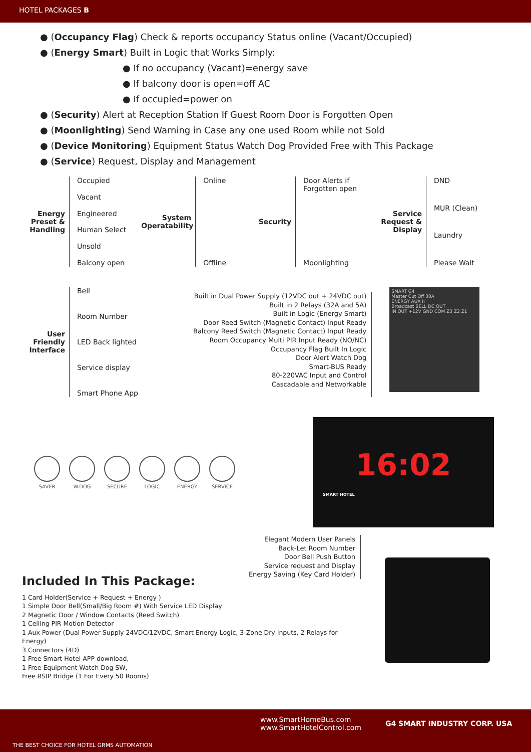HOTEL PACKAGES B
● (Occupancy Flag) Check & reports occupancy Status online (Vacant/Occupied)
● (Energy Smart) Built in Logic that Works Simply:
● If no occupancy (Vacant)=energy save
● If balcony door is open=off AC
● If occupied=power on
● (Security) Alert at Reception Station If Guest Room Door is Forgotten Open
● (Moonlighting) Send Warning in Case any one used Room while not Sold
● (Device Monitoring) Equipment Status Watch Dog Provided Free with This Package
● (Service) Request, Display and Management
Energy Preset & Handling
Occupied
Vacant
Engineered
Human Select
Unsold
Balcony open
System Operatability
Online
Offline
Security
Door Alerts if
Forgotten open
Moonlighting
Service Request & Display
DND
MUR (Clean)
Laundry
Please Wait
User Friendly Interface
Bell
Room Number
LED Back lighted
Service display
Smart Phone App
Built in Dual Power Supply (12VDC out + 24VDC out)
Built in 2 Relays (32A and 5A)
Built in Logic (Energy Smart)
Door Reed Switch (Magnetic Contact) Input Ready
Balcony Reed Switch (Magnetic Contact) Input Ready
Room Occupancy Multi PIR Input Ready (NO/NC)
Occupancy Flag Built In Logic
Door Alert Watch Dog
Smart-BUS Ready
80-220VAC Input and Control
Cascadable and Networkable
SMART G4
Master Cut Off 30A
ENERGY AUX II
Broadcast BELL DC OUT
IN OUT +12V GND COM Z3 Z2 Z1
SAVER W.DOG SECURE LOGIC ENERGY SERVICE
16:02
SMART HOTEL
Elegant Modern User Panels
Back-Let Room Number
Door Bell Push Button
Service request and Display
Energy Saving (Key Card Holder)
Included In This Package:
1 Card Holder(Service + Request + Energy )
1 Simple Door Bell(Small/Big Room #) With Service LED Display
2 Magnetic Door / Window Contacts (Reed Switch)
1 Ceiling PIR Motion Detector
1 Aux Power (Dual Power Supply 24VDC/12VDC, Smart Energy Logic, 3-Zone Dry Inputs, 2 Relays for Energy)
3 Connectors (4D)
1 Free Smart Hotel APP download,
1 Free Equipment Watch Dog SW,
Free RSIP Bridge (1 For Every 50 Rooms)
www.SmartHomeBus.com
www.SmartHotelControl.com
G4 SMART INDUSTRY CORP. USA
THE BEST CHOICE FOR HOTEL GRMS AUTOMATION